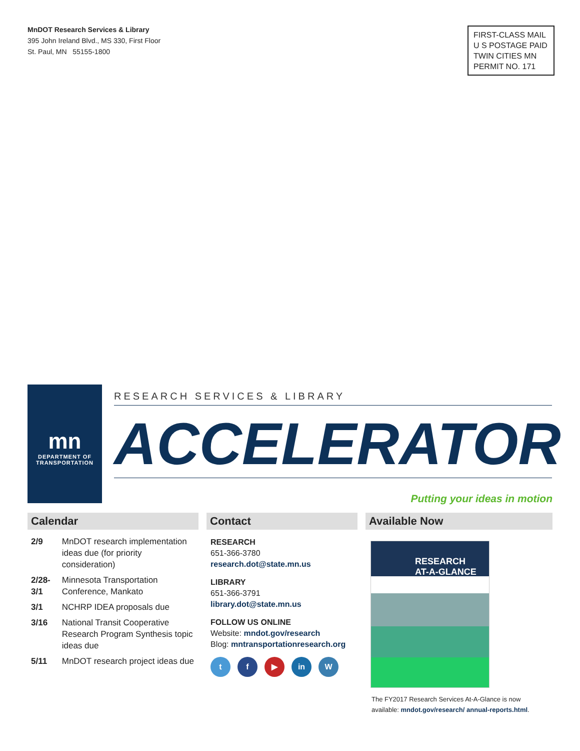MnDOT Research Services & Library
395 John Ireland Blvd., MS 330, First Floor
St. Paul, MN 55155-1800
FIRST-CLASS MAIL
U S POSTAGE PAID
TWIN CITIES MN
PERMIT NO. 171
mn
DEPARTMENT OF
TRANSPORTATION
RESEARCH SERVICES & LIBRARY
ACCELERATOR
Putting your ideas in motion
Calendar
| 2/9 | MnDOT research implementation ideas due (for priority consideration) |
| 2/28-3/1 | Minnesota Transportation Conference, Mankato |
| 3/1 | NCHRP IDEA proposals due |
| 3/16 | National Transit Cooperative Research Program Synthesis topic ideas due |
| 5/11 | MnDOT research project ideas due |
Contact
RESEARCH
651-366-3780
research.dot@state.mn.us
LIBRARY
651-366-3791
library.dot@state.mn.us
FOLLOW US ONLINE
Website: mndot.gov/research
Blog: mntransportationresearch.org
t f ▶ in W
Available Now
RESEARCH
AT-A-GLANCE
The FY2017 Research Services At-A-Glance is now available: mndot.gov/research/ annual-reports.html.